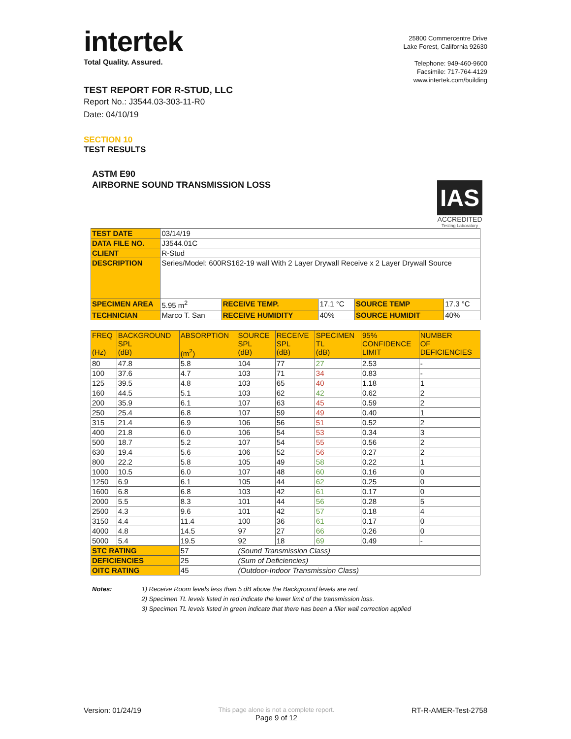intertek
Total Quality. Assured.
TEST REPORT FOR R-STUD, LLC
Report No.: J3544.03-303-11-R0
Date: 04/10/19
25800 Commercentre Drive
Lake Forest, California 92630
Telephone: 949-460-9600
Facsimile: 717-764-4129
www.intertek.com/building
SECTION 10
TEST RESULTS
ASTM E90
AIRBORNE SOUND TRANSMISSION LOSS
IAS
ACCREDITED
Testing Laboratory
| TEST DATE | 03/14/19 | | | | |
| DATA FILE NO. | J3544.01C | | | | |
| CLIENT | R-Stud | | | | |
| DESCRIPTION | Series/Model: 600RS162-19 wall With 2 Layer Drywall Receive x 2 Layer Drywall Source | | | | |
| SPECIMEN AREA | 5.95 m<sup>2</sup> | RECEIVE TEMP. | 17.1 °C | SOURCE TEMP | 17.3 °C |
| TECHNICIAN | Marco T. San | RECEIVE HUMIDITY | 40% | SOURCE HUMIDIT | 40% |
| FREQ (Hz) | BACKGROUND SPL (dB) | ABSORPTION (m<sup>2</sup>) | SOURCE SPL (dB) | RECEIVE SPL (dB) | SPECIMEN TL (dB) | 95% CONFIDENCE LIMIT | NUMBER OF DEFICIENCIES |
| --- | --- | --- | --- | --- | --- | --- | --- |
| 80 | 47.8 | 5.8 | 104 | 77 | 27 | 2.53 | - |
| 100 | 37.6 | 4.7 | 103 | 71 | 34 | 0.83 | - |
| 125 | 39.5 | 4.8 | 103 | 65 | 40 | 1.18 | 1 |
| 160 | 44.5 | 5.1 | 103 | 62 | 42 | 0.62 | 2 |
| 200 | 35.9 | 6.1 | 107 | 63 | 45 | 0.59 | 2 |
| 250 | 25.4 | 6.8 | 107 | 59 | 49 | 0.40 | 1 |
| 315 | 21.4 | 6.9 | 106 | 56 | 51 | 0.52 | 2 |
| 400 | 21.8 | 6.0 | 106 | 54 | 53 | 0.34 | 3 |
| 500 | 18.7 | 5.2 | 107 | 54 | 55 | 0.56 | 2 |
| 630 | 19.4 | 5.6 | 106 | 52 | 56 | 0.27 | 2 |
| 800 | 22.2 | 5.8 | 105 | 49 | 58 | 0.22 | 1 |
| 1000 | 10.5 | 6.0 | 107 | 48 | 60 | 0.16 | 0 |
| 1250 | 6.9 | 6.1 | 105 | 44 | 62 | 0.25 | 0 |
| 1600 | 6.8 | 6.8 | 103 | 42 | 61 | 0.17 | 0 |
| 2000 | 5.5 | 8.3 | 101 | 44 | 56 | 0.28 | 5 |
| 2500 | 4.3 | 9.6 | 101 | 42 | 57 | 0.18 | 4 |
| 3150 | 4.4 | 11.4 | 100 | 36 | 61 | 0.17 | 0 |
| 4000 | 4.8 | 14.5 | 97 | 27 | 66 | 0.26 | 0 |
| 5000 | 5.4 | 19.5 | 92 | 18 | 69 | 0.49 | - |
| STC RATING | | 57 | (Sound Transmission Class) | | | | |
| DEFICIENCIES | | 25 | (Sum of Deficiencies) | | | | |
| OITC RATING | | 45 | (Outdoor-Indoor Transmission Class) | | | | |
Notes: 1) Receive Room levels less than 5 dB above the Background levels are red.
2) Specimen TL levels listed in red indicate the lower limit of the transmission loss.
3) Specimen TL levels listed in green indicate that there has been a filler wall correction applied
Version: 01/24/19
This page alone is not a complete report.
Page 9 of 12
RT-R-AMER-Test-2758